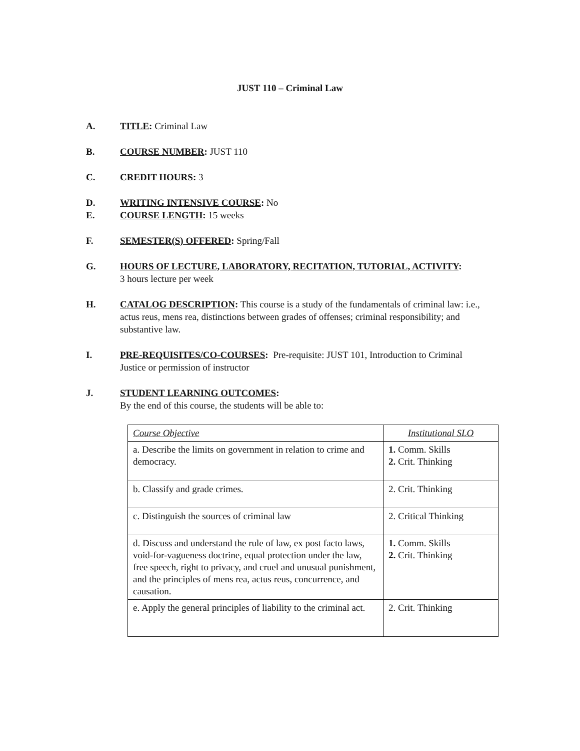JUST 110 – Criminal Law
A. TITLE: Criminal Law
B. COURSE NUMBER: JUST 110
C. CREDIT HOURS: 3
D. WRITING INTENSIVE COURSE: No
E. COURSE LENGTH: 15 weeks
F. SEMESTER(S) OFFERED: Spring/Fall
G. HOURS OF LECTURE, LABORATORY, RECITATION, TUTORIAL, ACTIVITY:
3 hours lecture per week
H. CATALOG DESCRIPTION: This course is a study of the fundamentals of criminal law: i.e., actus reus, mens rea, distinctions between grades of offenses; criminal responsibility; and substantive law.
I. PRE-REQUISITES/CO-COURSES: Pre-requisite: JUST 101, Introduction to Criminal Justice or permission of instructor
J. STUDENT LEARNING OUTCOMES:
By the end of this course, the students will be able to:
| Course Objective | Institutional SLO |
| a. Describe the limits on government in relation to crime and democracy. | 1. Comm. Skills 2. Crit. Thinking |
| b. Classify and grade crimes. | 2. Crit. Thinking |
| c. Distinguish the sources of criminal law | 2. Critical Thinking |
| d. Discuss and understand the rule of law, ex post facto laws, void-for-vagueness doctrine, equal protection under the law, free speech, right to privacy, and cruel and unusual punishment, and the principles of mens rea, actus reus, concurrence, and causation. | 1. Comm. Skills 2. Crit. Thinking |
| e. Apply the general principles of liability to the criminal act. | 2. Crit. Thinking |